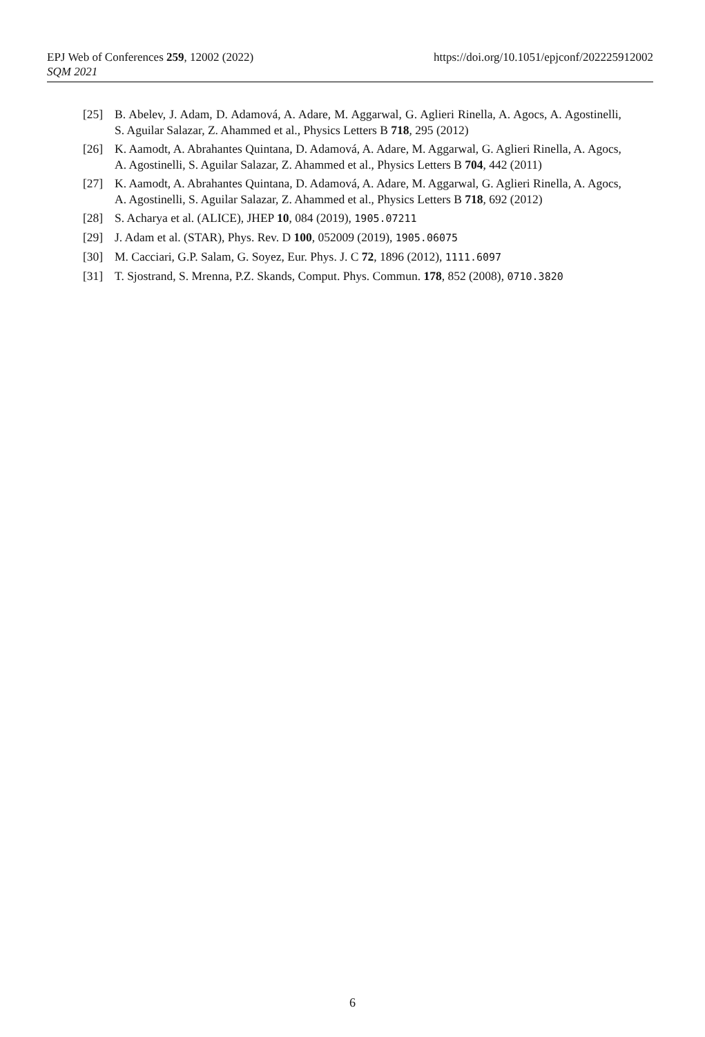https://doi.org/10.1051/epjconf/202225912002 EPJ Web of Conferences 259, 12002 (2022)
SQM 2021
[25] B. Abelev, J. Adam, D. Adamová, A. Adare, M. Aggarwal, G. Aglieri Rinella, A. Agocs, A. Agostinelli, S. Aguilar Salazar, Z. Ahammed et al., Physics Letters B 718, 295 (2012)
[26] K. Aamodt, A. Abrahantes Quintana, D. Adamová, A. Adare, M. Aggarwal, G. Aglieri Rinella, A. Agocs, A. Agostinelli, S. Aguilar Salazar, Z. Ahammed et al., Physics Letters B 704, 442 (2011)
[27] K. Aamodt, A. Abrahantes Quintana, D. Adamová, A. Adare, M. Aggarwal, G. Aglieri Rinella, A. Agocs, A. Agostinelli, S. Aguilar Salazar, Z. Ahammed et al., Physics Letters B 718, 692 (2012)
[28] S. Acharya et al. (ALICE), JHEP 10, 084 (2019), 1905.07211
[29] J. Adam et al. (STAR), Phys. Rev. D 100, 052009 (2019), 1905.06075
[30] M. Cacciari, G.P. Salam, G. Soyez, Eur. Phys. J. C 72, 1896 (2012), 1111.6097
[31] T. Sjostrand, S. Mrenna, P.Z. Skands, Comput. Phys. Commun. 178, 852 (2008), 0710.3820
6